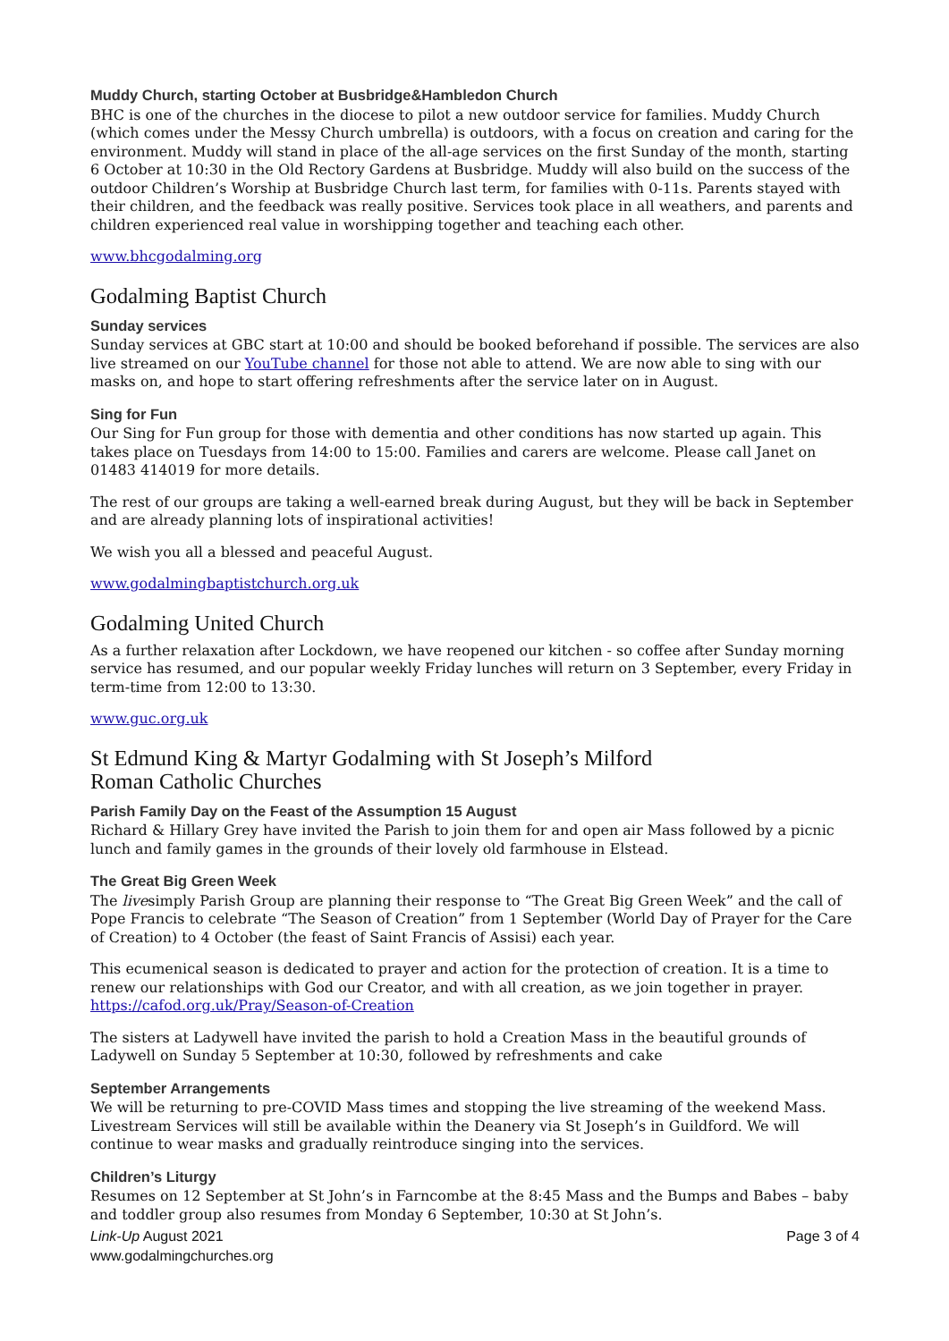Muddy Church, starting October at Busbridge&Hambledon Church
BHC is one of the churches in the diocese to pilot a new outdoor service for families. Muddy Church (which comes under the Messy Church umbrella) is outdoors, with a focus on creation and caring for the environment. Muddy will stand in place of the all-age services on the first Sunday of the month, starting 6 October at 10:30 in the Old Rectory Gardens at Busbridge. Muddy will also build on the success of the outdoor Children’s Worship at Busbridge Church last term, for families with 0-11s. Parents stayed with their children, and the feedback was really positive. Services took place in all weathers, and parents and children experienced real value in worshipping together and teaching each other.
www.bhcgodalming.org
Godalming Baptist Church
Sunday services
Sunday services at GBC start at 10:00 and should be booked beforehand if possible. The services are also live streamed on our YouTube channel for those not able to attend. We are now able to sing with our masks on, and hope to start offering refreshments after the service later on in August.
Sing for Fun
Our Sing for Fun group for those with dementia and other conditions has now started up again. This takes place on Tuesdays from 14:00 to 15:00. Families and carers are welcome. Please call Janet on 01483 414019 for more details.
The rest of our groups are taking a well-earned break during August, but they will be back in September and are already planning lots of inspirational activities!
We wish you all a blessed and peaceful August.
www.godalmingbaptistchurch.org.uk
Godalming United Church
As a further relaxation after Lockdown, we have reopened our kitchen - so coffee after Sunday morning service has resumed, and our popular weekly Friday lunches will return on 3 September, every Friday in term-time from 12:00 to 13:30.
www.guc.org.uk
St Edmund King & Martyr Godalming with St Joseph’s Milford
Roman Catholic Churches
Parish Family Day on the Feast of the Assumption 15 August
Richard & Hillary Grey have invited the Parish to join them for and open air Mass followed by a picnic lunch and family games in the grounds of their lovely old farmhouse in Elstead.
The Great Big Green Week
The livesimply Parish Group are planning their response to “The Great Big Green Week” and the call of Pope Francis to celebrate “The Season of Creation” from 1 September (World Day of Prayer for the Care of Creation) to 4 October (the feast of Saint Francis of Assisi) each year.
This ecumenical season is dedicated to prayer and action for the protection of creation. It is a time to renew our relationships with God our Creator, and with all creation, as we join together in prayer. https://cafod.org.uk/Pray/Season-of-Creation
The sisters at Ladywell have invited the parish to hold a Creation Mass in the beautiful grounds of Ladywell on Sunday 5 September at 10:30, followed by refreshments and cake
September Arrangements
We will be returning to pre-COVID Mass times and stopping the live streaming of the weekend Mass. Livestream Services will still be available within the Deanery via St Joseph’s in Guildford. We will continue to wear masks and gradually reintroduce singing into the services.
Children’s Liturgy
Resumes on 12 September at St John’s in Farncombe at the 8:45 Mass and the Bumps and Babes – baby and toddler group also resumes from Monday 6 September, 10:30 at St John’s.
Link-Up August 2021
www.godalmingchurches.org
Page 3 of 4